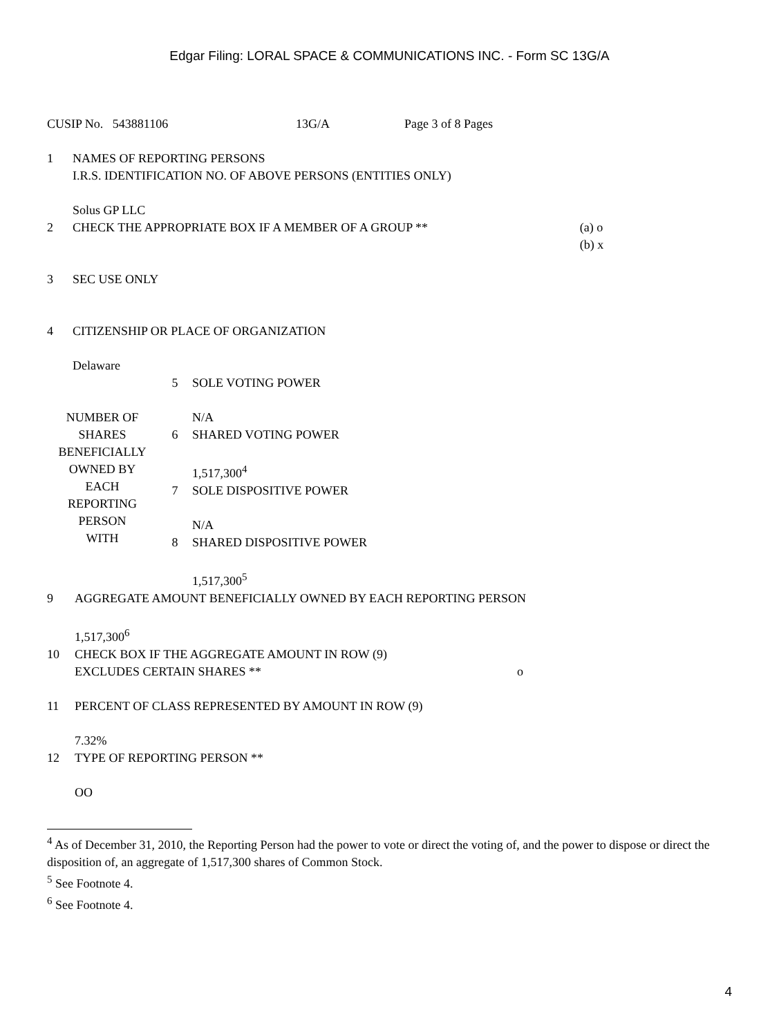Edgar Filing: LORAL SPACE & COMMUNICATIONS INC. - Form SC 13G/A
| CUSIP No. 543881106 | 13G/A | Page 3 of 8 Pages |
| 1 | NAMES OF REPORTING PERSONS I.R.S. IDENTIFICATION NO. OF ABOVE PERSONS (ENTITIES ONLY) Solus GP LLC | |
| 2 | CHECK THE APPROPRIATE BOX IF A MEMBER OF A GROUP ** | (a) o (b) x |
| 3 | SEC USE ONLY | |
| 4 | CITIZENSHIP OR PLACE OF ORGANIZATION Delaware | |
| NUMBER OF SHARES BENEFICIALLY OWNED BY EACH REPORTING PERSON WITH | 5 | SOLE VOTING POWER N/A |
| | 6 | SHARED VOTING POWER 1,517,300<sup>4</sup> |
| | 7 | SOLE DISPOSITIVE POWER N/A |
| | 8 | SHARED DISPOSITIVE POWER 1,517,300<sup>5</sup> |
| 9 | AGGREGATE AMOUNT BENEFICIALLY OWNED BY EACH REPORTING PERSON 1,517,300<sup>6</sup> | |
| 10 | CHECK BOX IF THE AGGREGATE AMOUNT IN ROW (9) EXCLUDES CERTAIN SHARES ** | o |
| 11 | PERCENT OF CLASS REPRESENTED BY AMOUNT IN ROW (9) 7.32% | |
| 12 | TYPE OF REPORTING PERSON ** OO | |
<sup>4</sup> As of December 31, 2010, the Reporting Person had the power to vote or direct the voting of, and the power to dispose or direct the disposition of, an aggregate of 1,517,300 shares of Common Stock.
<sup>5</sup> See Footnote 4.
<sup>6</sup> See Footnote 4.
4